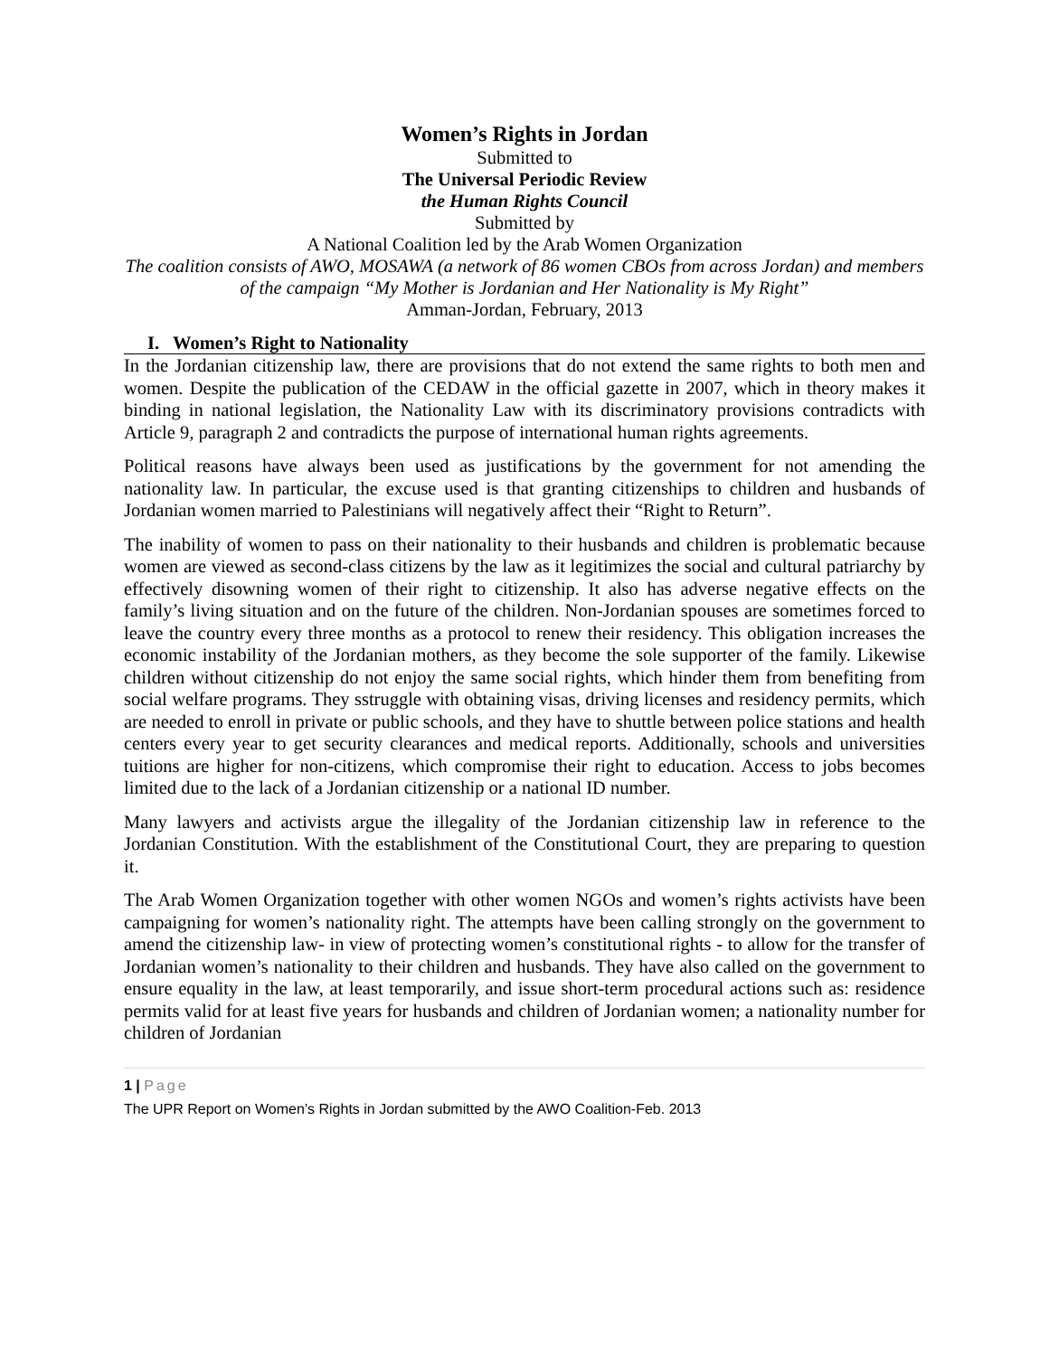Women’s Rights in Jordan
Submitted to
The Universal Periodic Review
the Human Rights Council
Submitted by
A National Coalition led by the Arab Women Organization
The coalition consists of AWO, MOSAWA (a network of 86 women CBOs from across Jordan) and members of the campaign “My Mother is Jordanian and Her Nationality is My Right”
Amman-Jordan, February, 2013
I. Women’s Right to Nationality
In the Jordanian citizenship law, there are provisions that do not extend the same rights to both men and women. Despite the publication of the CEDAW in the official gazette in 2007, which in theory makes it binding in national legislation, the Nationality Law with its discriminatory provisions contradicts with Article 9, paragraph 2 and contradicts the purpose of international human rights agreements.
Political reasons have always been used as justifications by the government for not amending the nationality law. In particular, the excuse used is that granting citizenships to children and husbands of Jordanian women married to Palestinians will negatively affect their “Right to Return”.
The inability of women to pass on their nationality to their husbands and children is problematic because women are viewed as second-class citizens by the law as it legitimizes the social and cultural patriarchy by effectively disowning women of their right to citizenship. It also has adverse negative effects on the family’s living situation and on the future of the children. Non-Jordanian spouses are sometimes forced to leave the country every three months as a protocol to renew their residency. This obligation increases the economic instability of the Jordanian mothers, as they become the sole supporter of the family. Likewise children without citizenship do not enjoy the same social rights, which hinder them from benefiting from social welfare programs. They sstruggle with obtaining visas, driving licenses and residency permits, which are needed to enroll in private or public schools, and they have to shuttle between police stations and health centers every year to get security clearances and medical reports. Additionally, schools and universities tuitions are higher for non-citizens, which compromise their right to education. Access to jobs becomes limited due to the lack of a Jordanian citizenship or a national ID number.
Many lawyers and activists argue the illegality of the Jordanian citizenship law in reference to the Jordanian Constitution. With the establishment of the Constitutional Court, they are preparing to question it.
The Arab Women Organization together with other women NGOs and women’s rights activists have been campaigning for women’s nationality right. The attempts have been calling strongly on the government to amend the citizenship law- in view of protecting women’s constitutional rights - to allow for the transfer of Jordanian women’s nationality to their children and husbands. They have also called on the government to ensure equality in the law, at least temporarily, and issue short-term procedural actions such as: residence permits valid for at least five years for husbands and children of Jordanian women; a nationality number for children of Jordanian
1 | Page
The UPR Report on Women’s Rights in Jordan submitted by the AWO Coalition-Feb. 2013